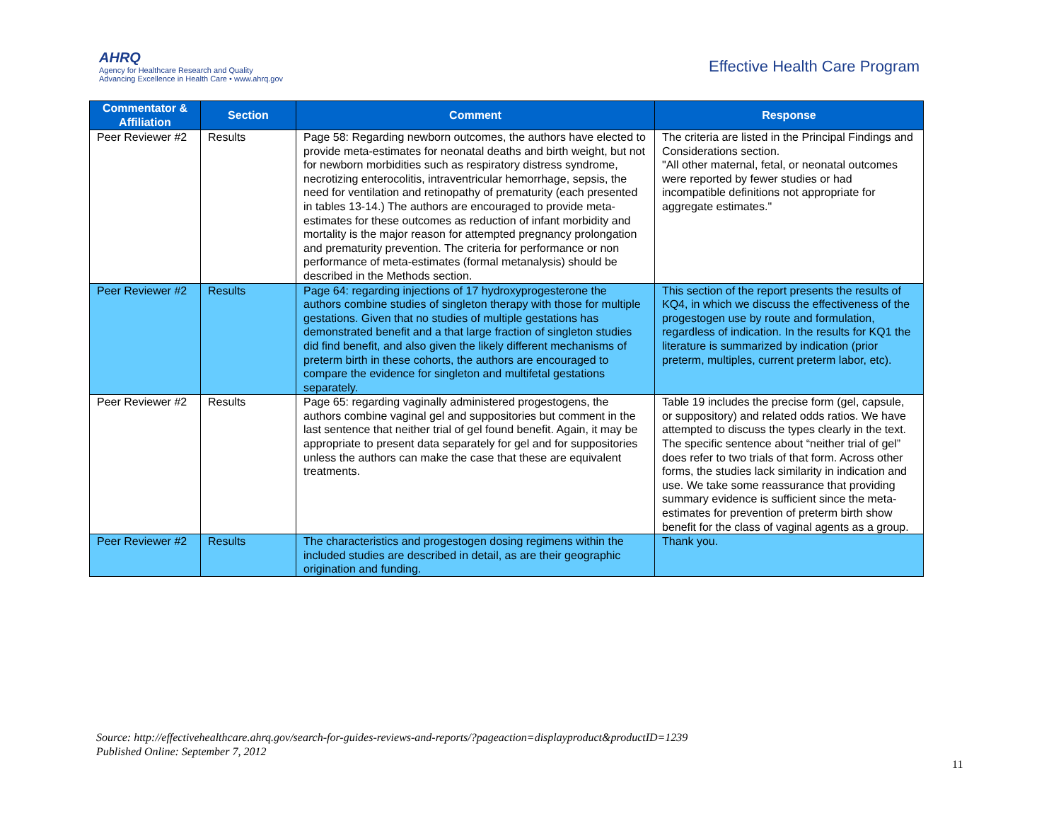AHRQ
Agency for Healthcare Research and Quality
Advancing Excellence in Health Care • www.ahrq.gov
Effective Health Care Program
| Commentator & Affiliation | Section | Comment | Response |
| --- | --- | --- | --- |
| Peer Reviewer #2 | Results | Page 58: Regarding newborn outcomes, the authors have elected to provide meta-estimates for neonatal deaths and birth weight, but not for newborn morbidities such as respiratory distress syndrome, necrotizing enterocolitis, intraventricular hemorrhage, sepsis, the need for ventilation and retinopathy of prematurity (each presented in tables 13-14.) The authors are encouraged to provide meta-estimates for these outcomes as reduction of infant morbidity and mortality is the major reason for attempted pregnancy prolongation and prematurity prevention. The criteria for performance or non performance of meta-estimates (formal metanalysis) should be described in the Methods section. | The criteria are listed in the Principal Findings and Considerations section. "All other maternal, fetal, or neonatal outcomes were reported by fewer studies or had incompatible definitions not appropriate for aggregate estimates." |
| Peer Reviewer #2 | Results | Page 64: regarding injections of 17 hydroxyprogesterone the authors combine studies of singleton therapy with those for multiple gestations. Given that no studies of multiple gestations has demonstrated benefit and a that large fraction of singleton studies did find benefit, and also given the likely different mechanisms of preterm birth in these cohorts, the authors are encouraged to compare the evidence for singleton and multifetal gestations separately. | This section of the report presents the results of KQ4, in which we discuss the effectiveness of the progestogen use by route and formulation, regardless of indication. In the results for KQ1 the literature is summarized by indication (prior preterm, multiples, current preterm labor, etc). |
| Peer Reviewer #2 | Results | Page 65: regarding vaginally administered progestogens, the authors combine vaginal gel and suppositories but comment in the last sentence that neither trial of gel found benefit. Again, it may be appropriate to present data separately for gel and for suppositories unless the authors can make the case that these are equivalent treatments. | Table 19 includes the precise form (gel, capsule, or suppository) and related odds ratios. We have attempted to discuss the types clearly in the text. The specific sentence about “neither trial of gel” does refer to two trials of that form. Across other forms, the studies lack similarity in indication and use. We take some reassurance that providing summary evidence is sufficient since the meta-estimates for prevention of preterm birth show benefit for the class of vaginal agents as a group. |
| Peer Reviewer #2 | Results | The characteristics and progestogen dosing regimens within the included studies are described in detail, as are their geographic origination and funding. | Thank you. |
Source: http://effectivehealthcare.ahrq.gov/search-for-guides-reviews-and-reports/?pageaction=displayproduct&productID=1239
Published Online: September 7, 2012
11